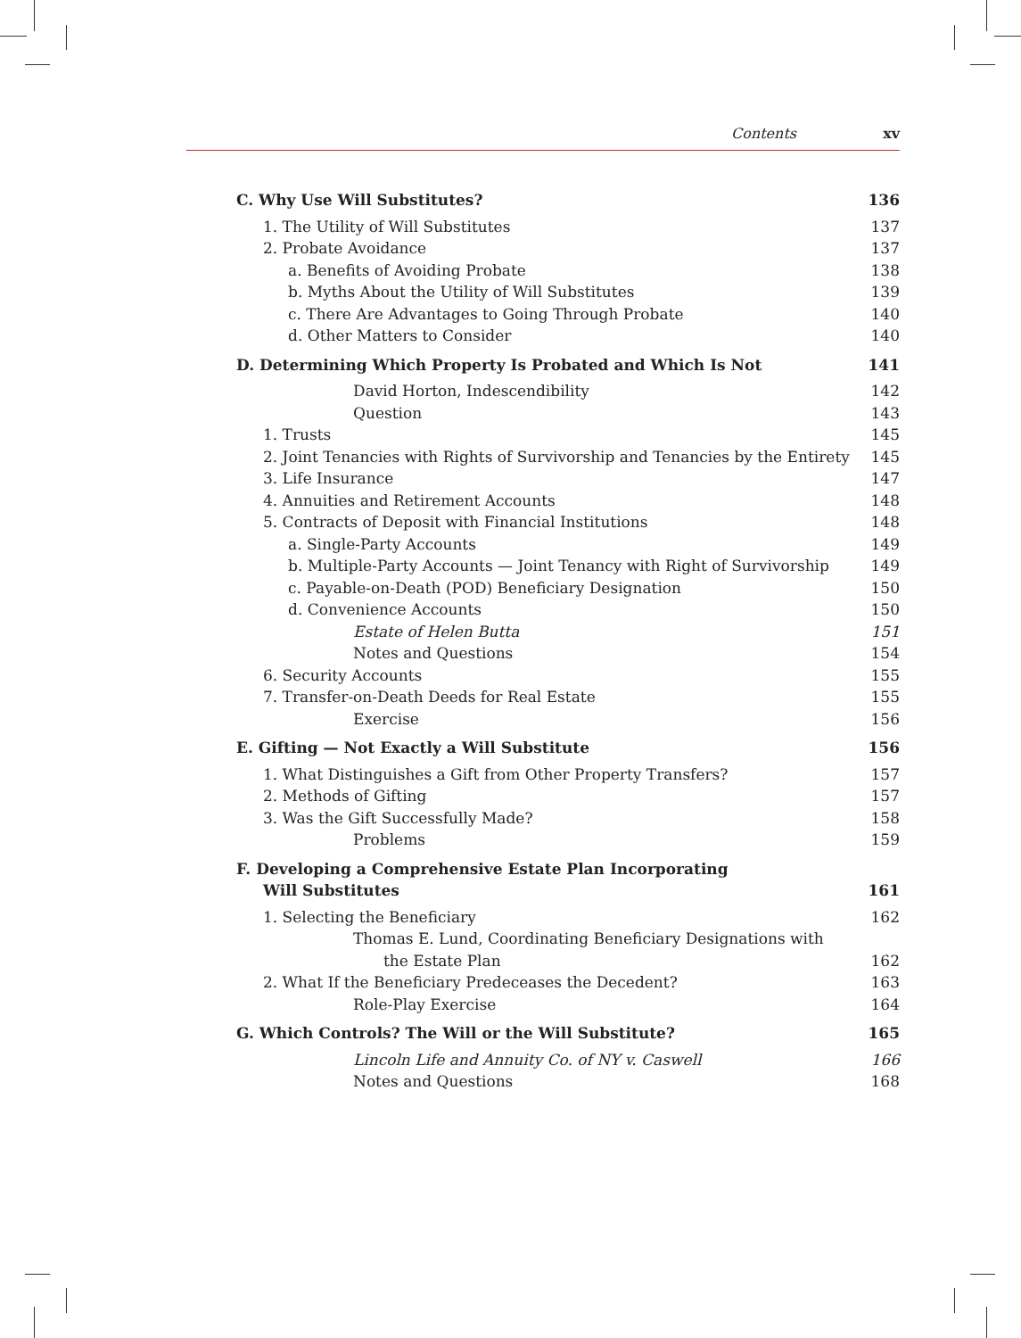Contents xv
C. Why Use Will Substitutes? 136
1. The Utility of Will Substitutes 137
2. Probate Avoidance 137
a. Benefits of Avoiding Probate 138
b. Myths About the Utility of Will Substitutes 139
c. There Are Advantages to Going Through Probate 140
d. Other Matters to Consider 140
D. Determining Which Property Is Probated and Which Is Not 141
David Horton, Indescendibility 142
Question 143
1. Trusts 145
2. Joint Tenancies with Rights of Survivorship and Tenancies by the Entirety 145
3. Life Insurance 147
4. Annuities and Retirement Accounts 148
5. Contracts of Deposit with Financial Institutions 148
a. Single-Party Accounts 149
b. Multiple-Party Accounts — Joint Tenancy with Right of Survivorship 149
c. Payable-on-Death (POD) Beneficiary Designation 150
d. Convenience Accounts 150
Estate of Helen Butta 151
Notes and Questions 154
6. Security Accounts 155
7. Transfer-on-Death Deeds for Real Estate 155
Exercise 156
E. Gifting — Not Exactly a Will Substitute 156
1. What Distinguishes a Gift from Other Property Transfers? 157
2. Methods of Gifting 157
3. Was the Gift Successfully Made? 158
Problems 159
F. Developing a Comprehensive Estate Plan Incorporating
Will Substitutes 161
1. Selecting the Beneficiary 162
Thomas E. Lund, Coordinating Beneficiary Designations with
the Estate Plan 162
2. What If the Beneficiary Predeceases the Decedent? 163
Role-Play Exercise 164
G. Which Controls? The Will or the Will Substitute? 165
Lincoln Life and Annuity Co. of NY v. Caswell 166
Notes and Questions 168